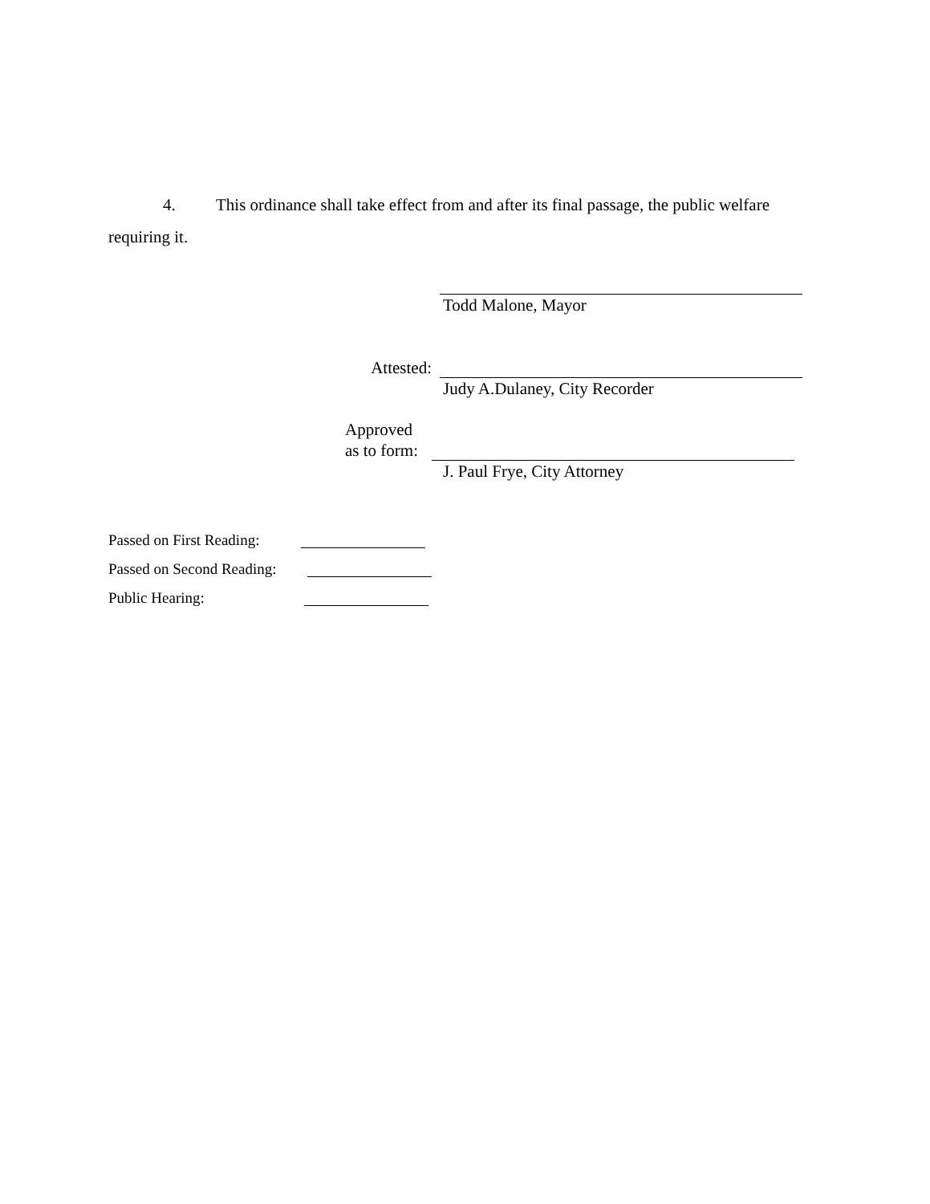4. This ordinance shall take effect from and after its final passage, the public welfare requiring it.
Todd Malone, Mayor
Attested:
Judy A.Dulaney, City Recorder
Approved as to form:
J. Paul Frye, City Attorney
Passed on First Reading:
Passed on Second Reading:
Public Hearing: